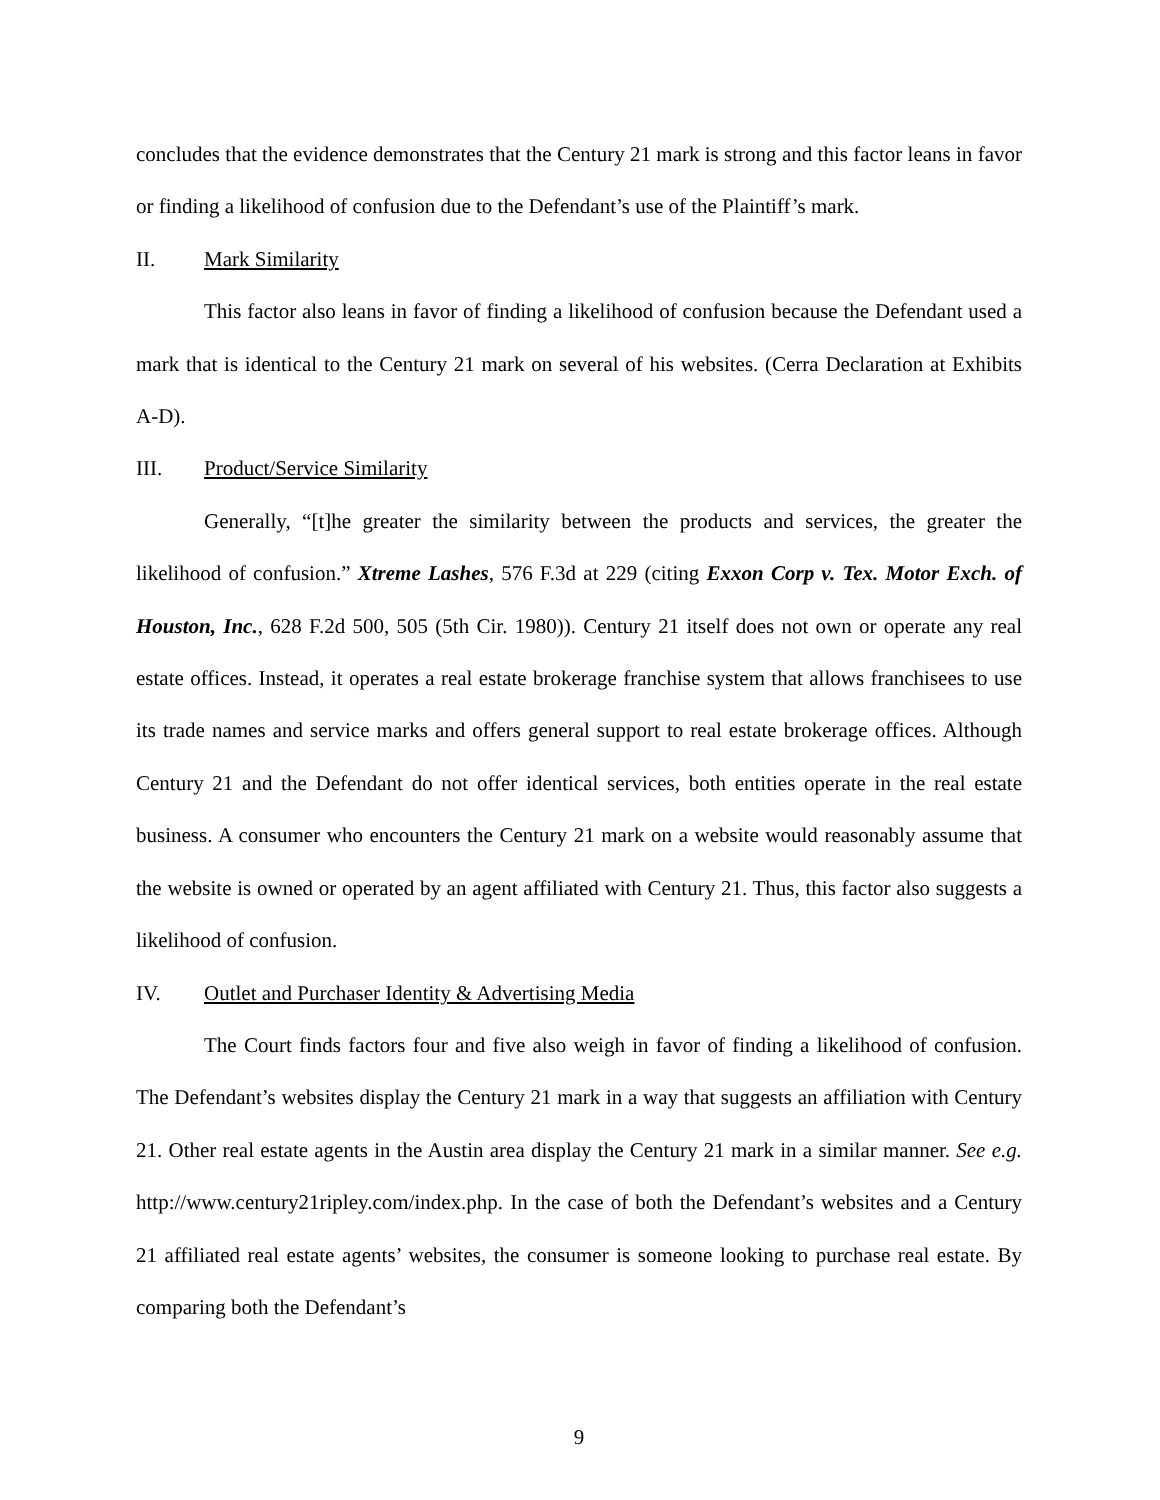concludes that the evidence demonstrates that the Century 21 mark is strong and this factor leans in favor or finding a likelihood of confusion due to the Defendant’s use of the Plaintiff’s mark.
II. Mark Similarity
This factor also leans in favor of finding a likelihood of confusion because the Defendant used a mark that is identical to the Century 21 mark on several of his websites. (Cerra Declaration at Exhibits A-D).
III. Product/Service Similarity
Generally, “[t]he greater the similarity between the products and services, the greater the likelihood of confusion.” Xtreme Lashes, 576 F.3d at 229 (citing Exxon Corp v. Tex. Motor Exch. of Houston, Inc., 628 F.2d 500, 505 (5th Cir. 1980)). Century 21 itself does not own or operate any real estate offices. Instead, it operates a real estate brokerage franchise system that allows franchisees to use its trade names and service marks and offers general support to real estate brokerage offices. Although Century 21 and the Defendant do not offer identical services, both entities operate in the real estate business. A consumer who encounters the Century 21 mark on a website would reasonably assume that the website is owned or operated by an agent affiliated with Century 21. Thus, this factor also suggests a likelihood of confusion.
IV. Outlet and Purchaser Identity & Advertising Media
The Court finds factors four and five also weigh in favor of finding a likelihood of confusion. The Defendant’s websites display the Century 21 mark in a way that suggests an affiliation with Century 21. Other real estate agents in the Austin area display the Century 21 mark in a similar manner. See e.g. http://www.century21ripley.com/index.php. In the case of both the Defendant’s websites and a Century 21 affiliated real estate agents’ websites, the consumer is someone looking to purchase real estate. By comparing both the Defendant’s
9